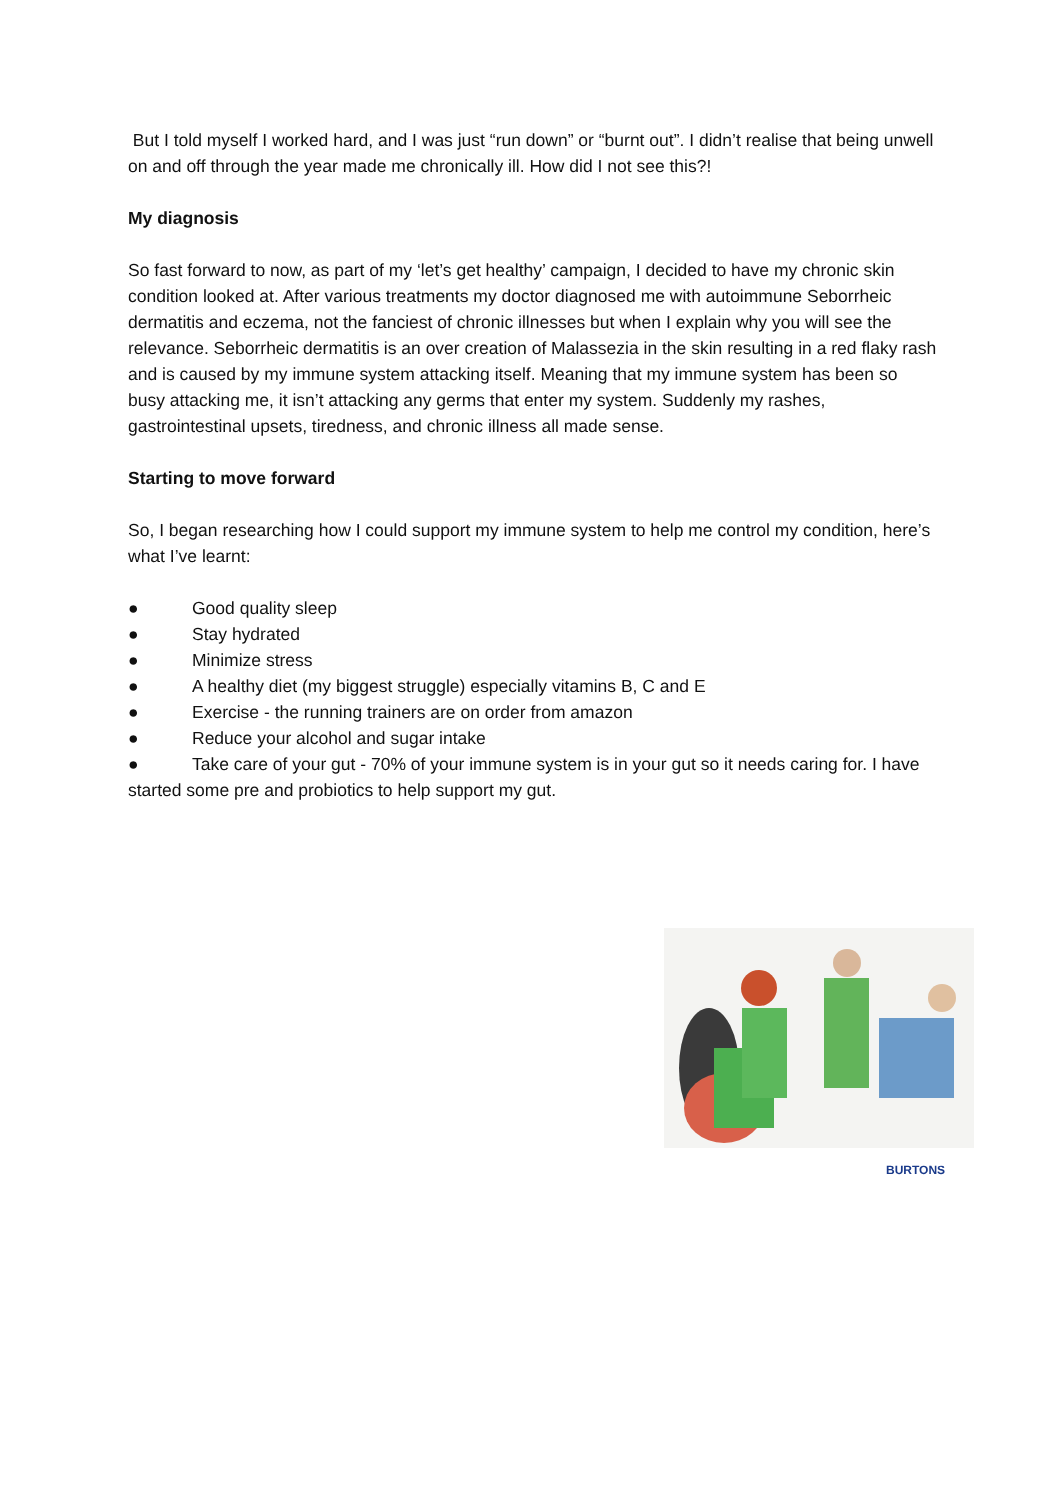But I told myself I worked hard, and I was just “run down” or “burnt out”. I didn’t realise that being unwell on and off through the year made me chronically ill. How did I not see this?!
My diagnosis
So fast forward to now, as part of my ‘let’s get healthy’ campaign, I decided to have my chronic skin condition looked at. After various treatments my doctor diagnosed me with autoimmune Seborrheic dermatitis and eczema, not the fanciest of chronic illnesses but when I explain why you will see the relevance. Seborrheic dermatitis is an over creation of Malassezia in the skin resulting in a red flaky rash and is caused by my immune system attacking itself. Meaning that my immune system has been so busy attacking me, it isn’t attacking any germs that enter my system. Suddenly my rashes, gastrointestinal upsets, tiredness, and chronic illness all made sense.
Starting to move forward
So, I began researching how I could support my immune system to help me control my condition, here’s what I’ve learnt:
● Good quality sleep
● Stay hydrated
● Minimize stress
● A healthy diet (my biggest struggle) especially vitamins B, C and E
● Exercise - the running trainers are on order from amazon
● Reduce your alcohol and sugar intake
● Take care of your gut - 70% of your immune system is in your gut so it needs caring for. I have started some pre and probiotics to help support my gut.
BURTONS